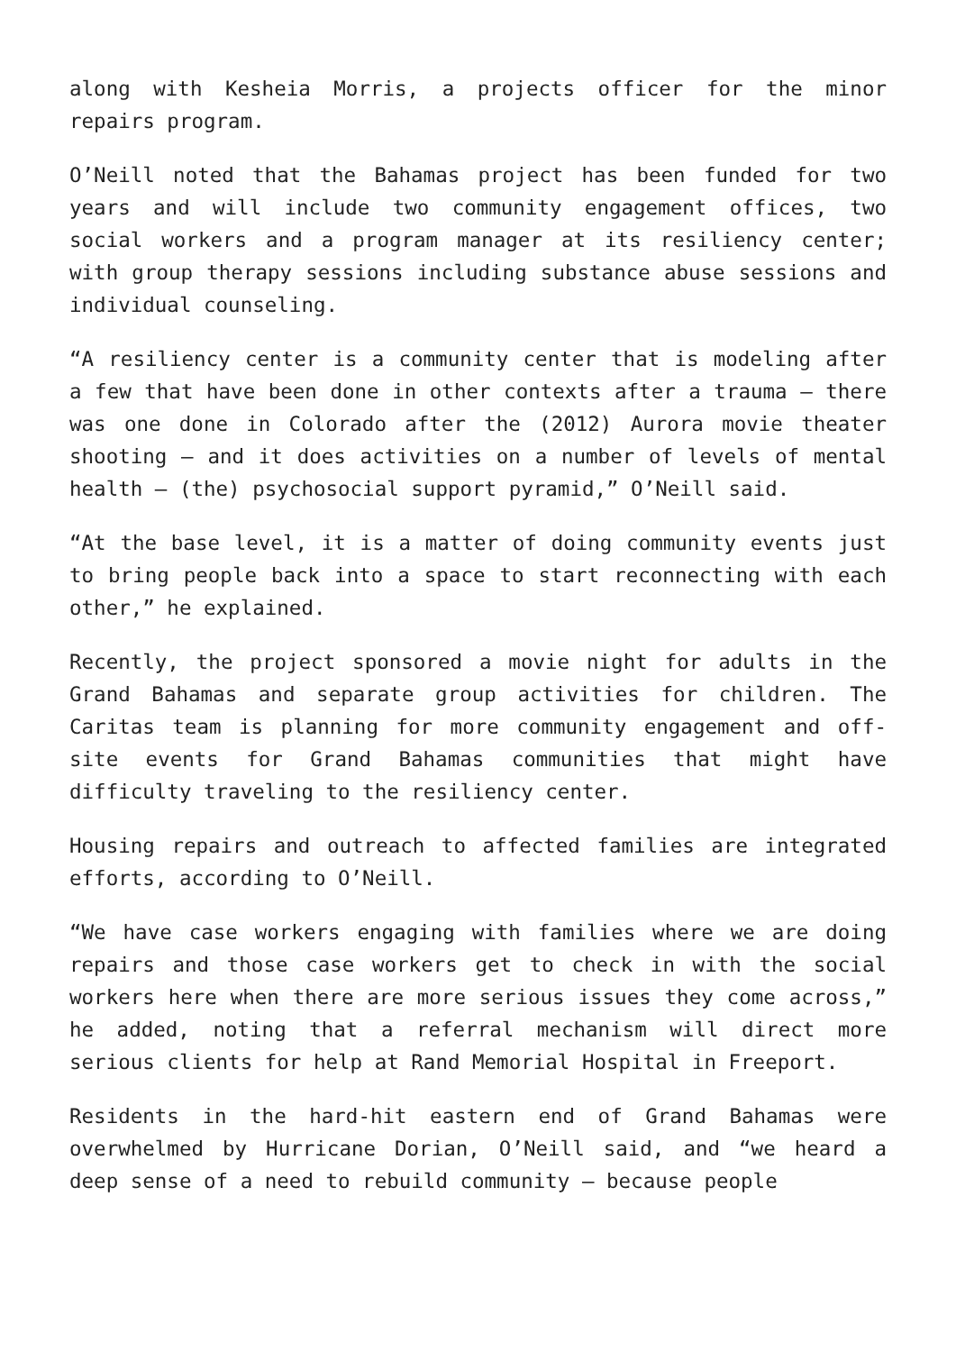along with Kesheia Morris, a projects officer for the minor repairs program.
O’Neill noted that the Bahamas project has been funded for two years and will include two community engagement offices, two social workers and a program manager at its resiliency center; with group therapy sessions including substance abuse sessions and individual counseling.
“A resiliency center is a community center that is modeling after a few that have been done in other contexts after a trauma – there was one done in Colorado after the (2012) Aurora movie theater shooting – and it does activities on a number of levels of mental health – (the) psychosocial support pyramid,” O’Neill said.
“At the base level, it is a matter of doing community events just to bring people back into a space to start reconnecting with each other,” he explained.
Recently, the project sponsored a movie night for adults in the Grand Bahamas and separate group activities for children. The Caritas team is planning for more community engagement and off-site events for Grand Bahamas communities that might have difficulty traveling to the resiliency center.
Housing repairs and outreach to affected families are integrated efforts, according to O’Neill.
“We have case workers engaging with families where we are doing repairs and those case workers get to check in with the social workers here when there are more serious issues they come across,” he added, noting that a referral mechanism will direct more serious clients for help at Rand Memorial Hospital in Freeport.
Residents in the hard-hit eastern end of Grand Bahamas were overwhelmed by Hurricane Dorian, O’Neill said, and “we heard a deep sense of a need to rebuild community – because people